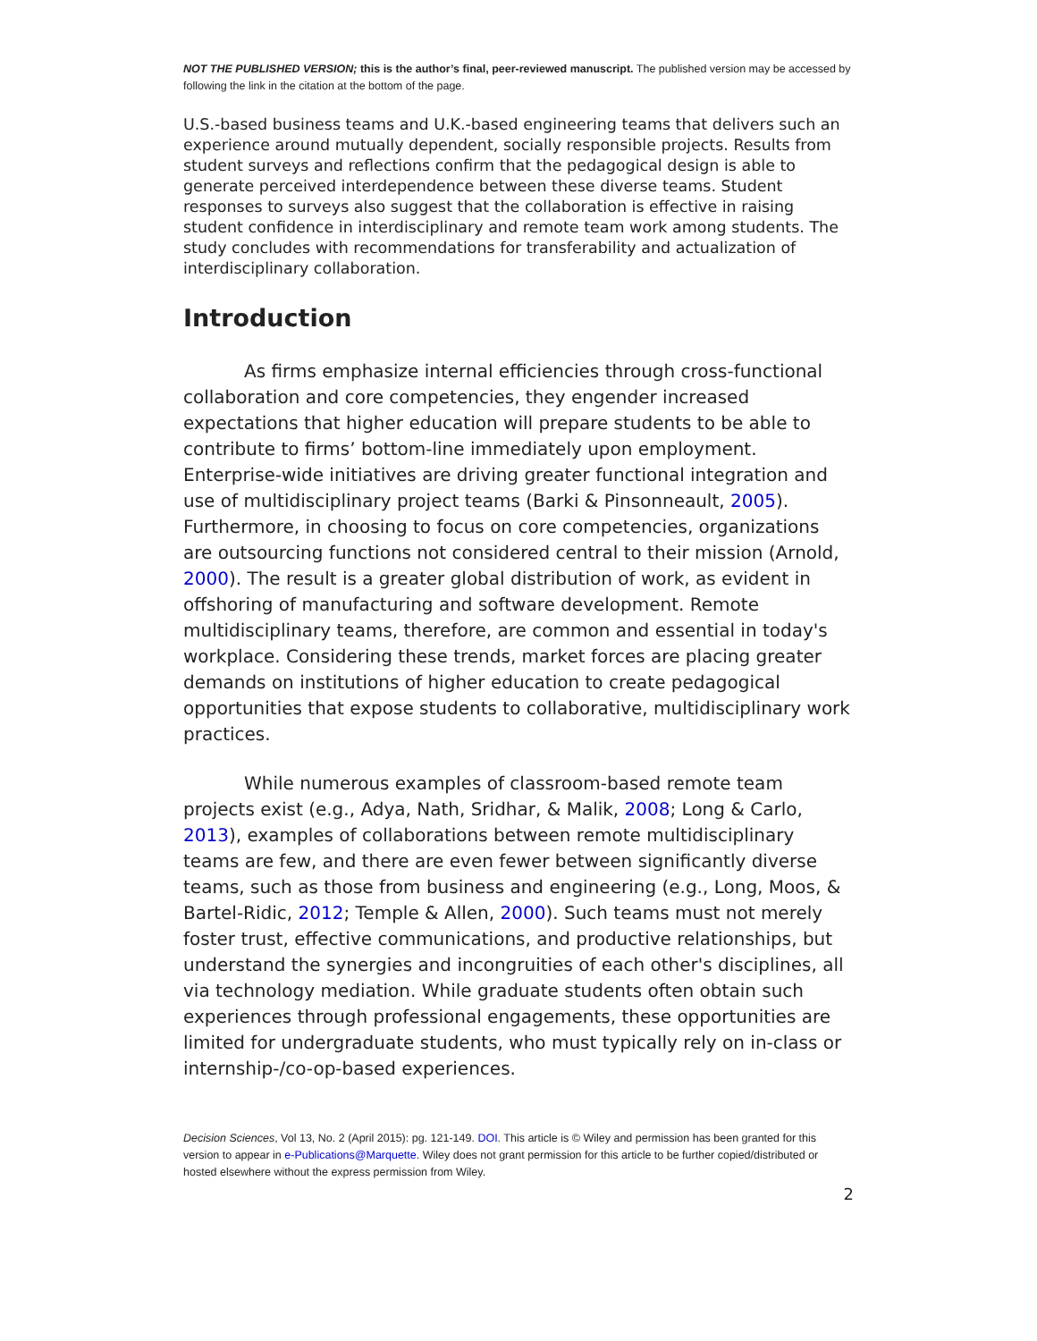NOT THE PUBLISHED VERSION; this is the author’s final, peer-reviewed manuscript. The published version may be accessed by following the link in the citation at the bottom of the page.
U.S.-based business teams and U.K.-based engineering teams that delivers such an experience around mutually dependent, socially responsible projects. Results from student surveys and reflections confirm that the pedagogical design is able to generate perceived interdependence between these diverse teams. Student responses to surveys also suggest that the collaboration is effective in raising student confidence in interdisciplinary and remote team work among students. The study concludes with recommendations for transferability and actualization of interdisciplinary collaboration.
Introduction
As firms emphasize internal efficiencies through cross-functional collaboration and core competencies, they engender increased expectations that higher education will prepare students to be able to contribute to firms’ bottom-line immediately upon employment. Enterprise-wide initiatives are driving greater functional integration and use of multidisciplinary project teams (Barki & Pinsonneault, 2005). Furthermore, in choosing to focus on core competencies, organizations are outsourcing functions not considered central to their mission (Arnold, 2000). The result is a greater global distribution of work, as evident in offshoring of manufacturing and software development. Remote multidisciplinary teams, therefore, are common and essential in today's workplace. Considering these trends, market forces are placing greater demands on institutions of higher education to create pedagogical opportunities that expose students to collaborative, multidisciplinary work practices.
While numerous examples of classroom-based remote team projects exist (e.g., Adya, Nath, Sridhar, & Malik, 2008; Long & Carlo, 2013), examples of collaborations between remote multidisciplinary teams are few, and there are even fewer between significantly diverse teams, such as those from business and engineering (e.g., Long, Moos, & Bartel-Ridic, 2012; Temple & Allen, 2000). Such teams must not merely foster trust, effective communications, and productive relationships, but understand the synergies and incongruities of each other's disciplines, all via technology mediation. While graduate students often obtain such experiences through professional engagements, these opportunities are limited for undergraduate students, who must typically rely on in-class or internship-/co-op-based experiences.
Decision Sciences, Vol 13, No. 2 (April 2015): pg. 121-149. DOI. This article is © Wiley and permission has been granted for this version to appear in e-Publications@Marquette. Wiley does not grant permission for this article to be further copied/distributed or hosted elsewhere without the express permission from Wiley.
2